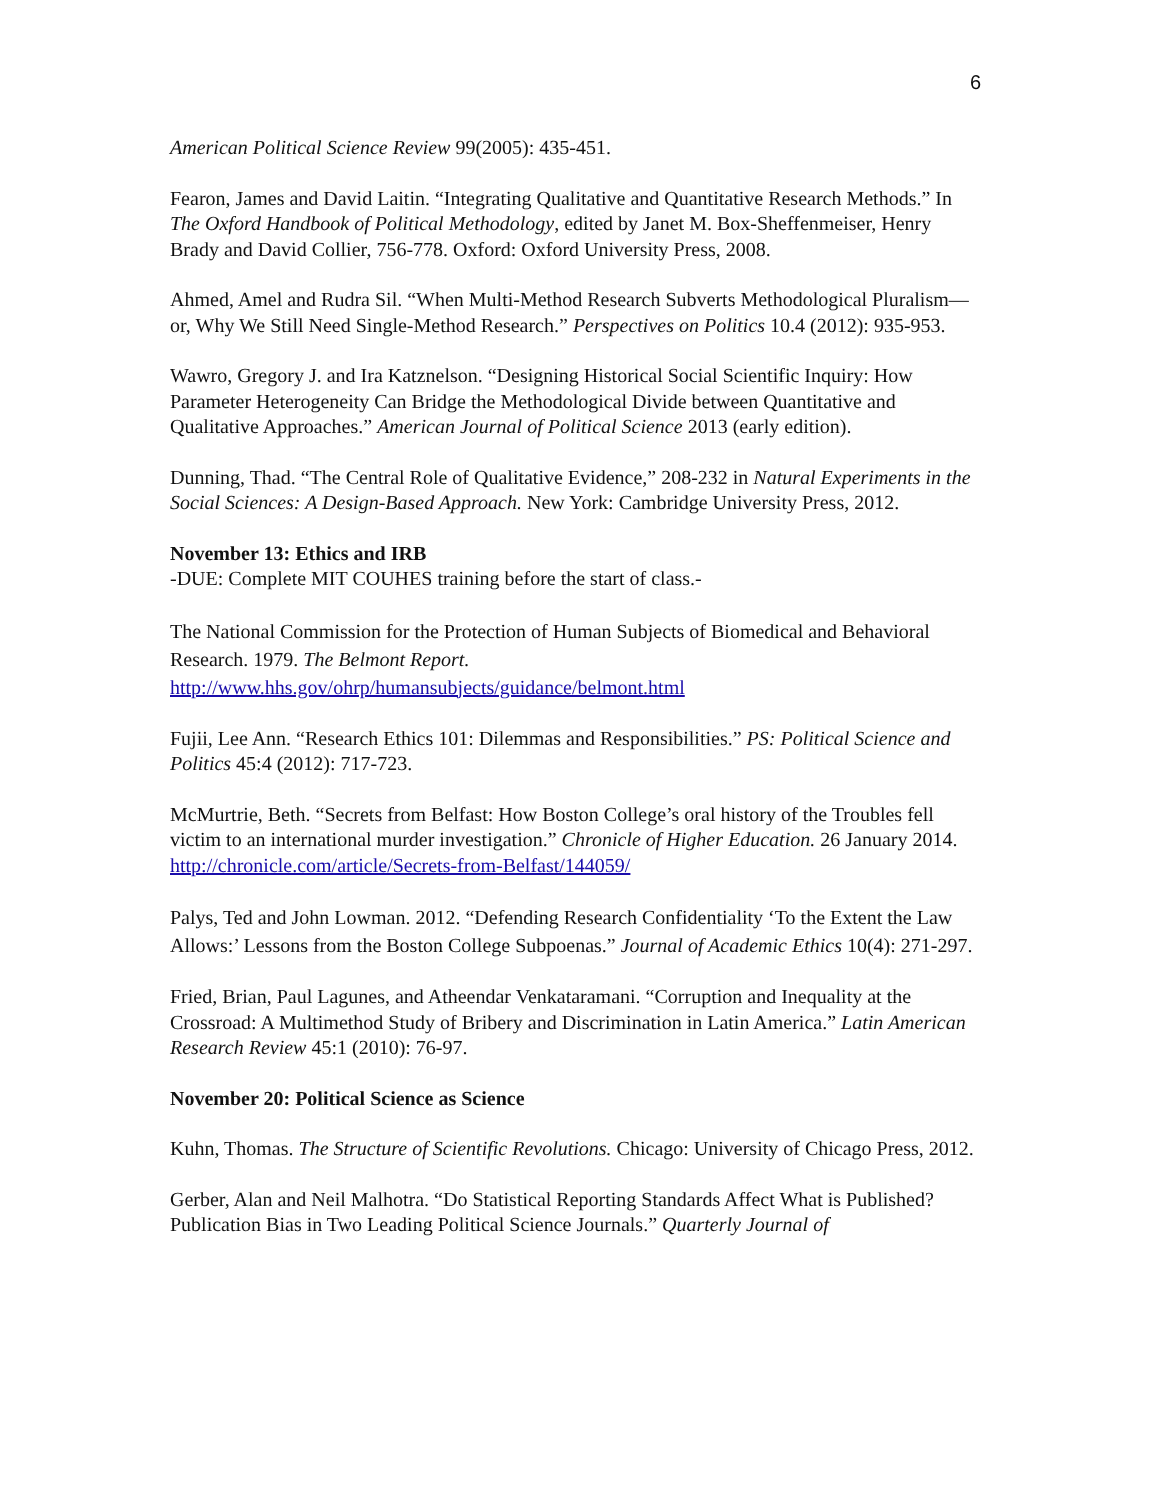6
American Political Science Review 99(2005): 435-451.
Fearon, James and David Laitin. “Integrating Qualitative and Quantitative Research Methods.” In The Oxford Handbook of Political Methodology, edited by Janet M. Box-Sheffenmeiser, Henry Brady and David Collier, 756-778. Oxford: Oxford University Press, 2008.
Ahmed, Amel and Rudra Sil. “When Multi-Method Research Subverts Methodological Pluralism—or, Why We Still Need Single-Method Research.” Perspectives on Politics 10.4 (2012): 935-953.
Wawro, Gregory J. and Ira Katznelson. “Designing Historical Social Scientific Inquiry: How Parameter Heterogeneity Can Bridge the Methodological Divide between Quantitative and Qualitative Approaches.” American Journal of Political Science 2013 (early edition).
Dunning, Thad. “The Central Role of Qualitative Evidence,” 208-232 in Natural Experiments in the Social Sciences: A Design-Based Approach. New York: Cambridge University Press, 2012.
November 13: Ethics and IRB
-DUE: Complete MIT COUHES training before the start of class.-
The National Commission for the Protection of Human Subjects of Biomedical and Behavioral Research. 1979. The Belmont Report.
http://www.hhs.gov/ohrp/humansubjects/guidance/belmont.html
Fujii, Lee Ann. “Research Ethics 101: Dilemmas and Responsibilities.” PS: Political Science and Politics 45:4 (2012): 717-723.
McMurtrie, Beth. “Secrets from Belfast: How Boston College’s oral history of the Troubles fell victim to an international murder investigation.” Chronicle of Higher Education. 26 January 2014. http://chronicle.com/article/Secrets-from-Belfast/144059/
Palys, Ted and John Lowman. 2012. “Defending Research Confidentiality ‘To the Extent the Law Allows:’ Lessons from the Boston College Subpoenas.” Journal of Academic Ethics 10(4): 271-297.
Fried, Brian, Paul Lagunes, and Atheendar Venkataramani. “Corruption and Inequality at the Crossroad: A Multimethod Study of Bribery and Discrimination in Latin America.” Latin American Research Review 45:1 (2010): 76-97.
November 20: Political Science as Science
Kuhn, Thomas. The Structure of Scientific Revolutions. Chicago: University of Chicago Press, 2012.
Gerber, Alan and Neil Malhotra. “Do Statistical Reporting Standards Affect What is Published? Publication Bias in Two Leading Political Science Journals.” Quarterly Journal of